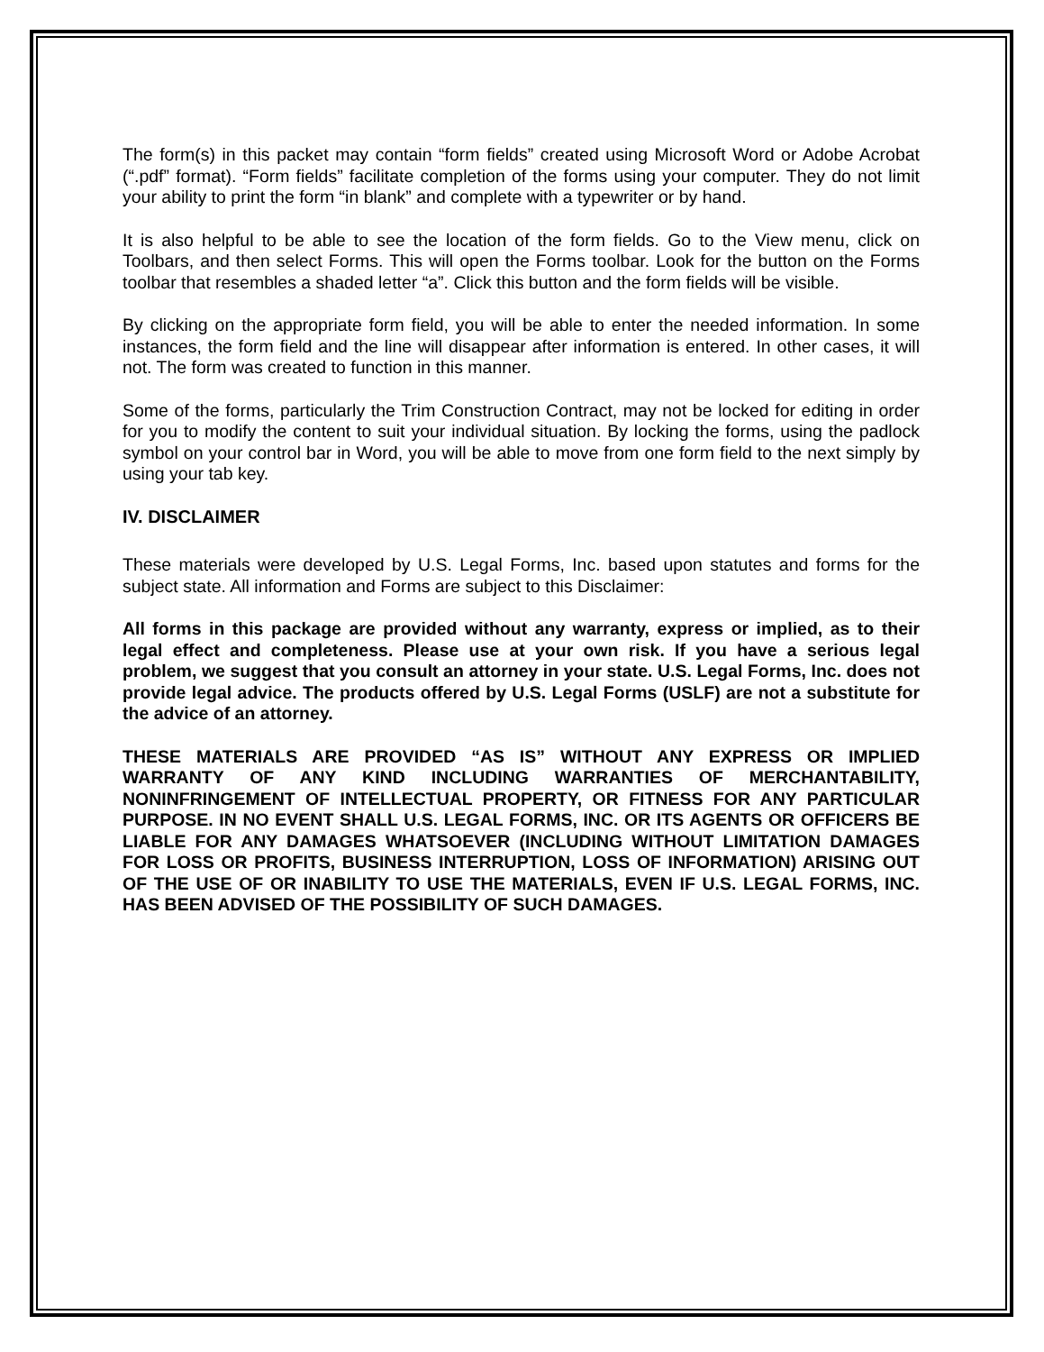The form(s) in this packet may contain “form fields” created using Microsoft Word or Adobe Acrobat (“.pdf” format). “Form fields” facilitate completion of the forms using your computer. They do not limit your ability to print the form “in blank” and complete with a typewriter or by hand.
It is also helpful to be able to see the location of the form fields. Go to the View menu, click on Toolbars, and then select Forms. This will open the Forms toolbar. Look for the button on the Forms toolbar that resembles a shaded letter “a”. Click this button and the form fields will be visible.
By clicking on the appropriate form field, you will be able to enter the needed information. In some instances, the form field and the line will disappear after information is entered. In other cases, it will not. The form was created to function in this manner.
Some of the forms, particularly the Trim Construction Contract, may not be locked for editing in order for you to modify the content to suit your individual situation. By locking the forms, using the padlock symbol on your control bar in Word, you will be able to move from one form field to the next simply by using your tab key.
IV. DISCLAIMER
These materials were developed by U.S. Legal Forms, Inc. based upon statutes and forms for the subject state. All information and Forms are subject to this Disclaimer:
All forms in this package are provided without any warranty, express or implied, as to their legal effect and completeness. Please use at your own risk. If you have a serious legal problem, we suggest that you consult an attorney in your state. U.S. Legal Forms, Inc. does not provide legal advice. The products offered by U.S. Legal Forms (USLF) are not a substitute for the advice of an attorney.
THESE MATERIALS ARE PROVIDED “AS IS” WITHOUT ANY EXPRESS OR IMPLIED WARRANTY OF ANY KIND INCLUDING WARRANTIES OF MERCHANTABILITY, NONINFRINGEMENT OF INTELLECTUAL PROPERTY, OR FITNESS FOR ANY PARTICULAR PURPOSE. IN NO EVENT SHALL U.S. LEGAL FORMS, INC. OR ITS AGENTS OR OFFICERS BE LIABLE FOR ANY DAMAGES WHATSOEVER (INCLUDING WITHOUT LIMITATION DAMAGES FOR LOSS OR PROFITS, BUSINESS INTERRUPTION, LOSS OF INFORMATION) ARISING OUT OF THE USE OF OR INABILITY TO USE THE MATERIALS, EVEN IF U.S. LEGAL FORMS, INC. HAS BEEN ADVISED OF THE POSSIBILITY OF SUCH DAMAGES.